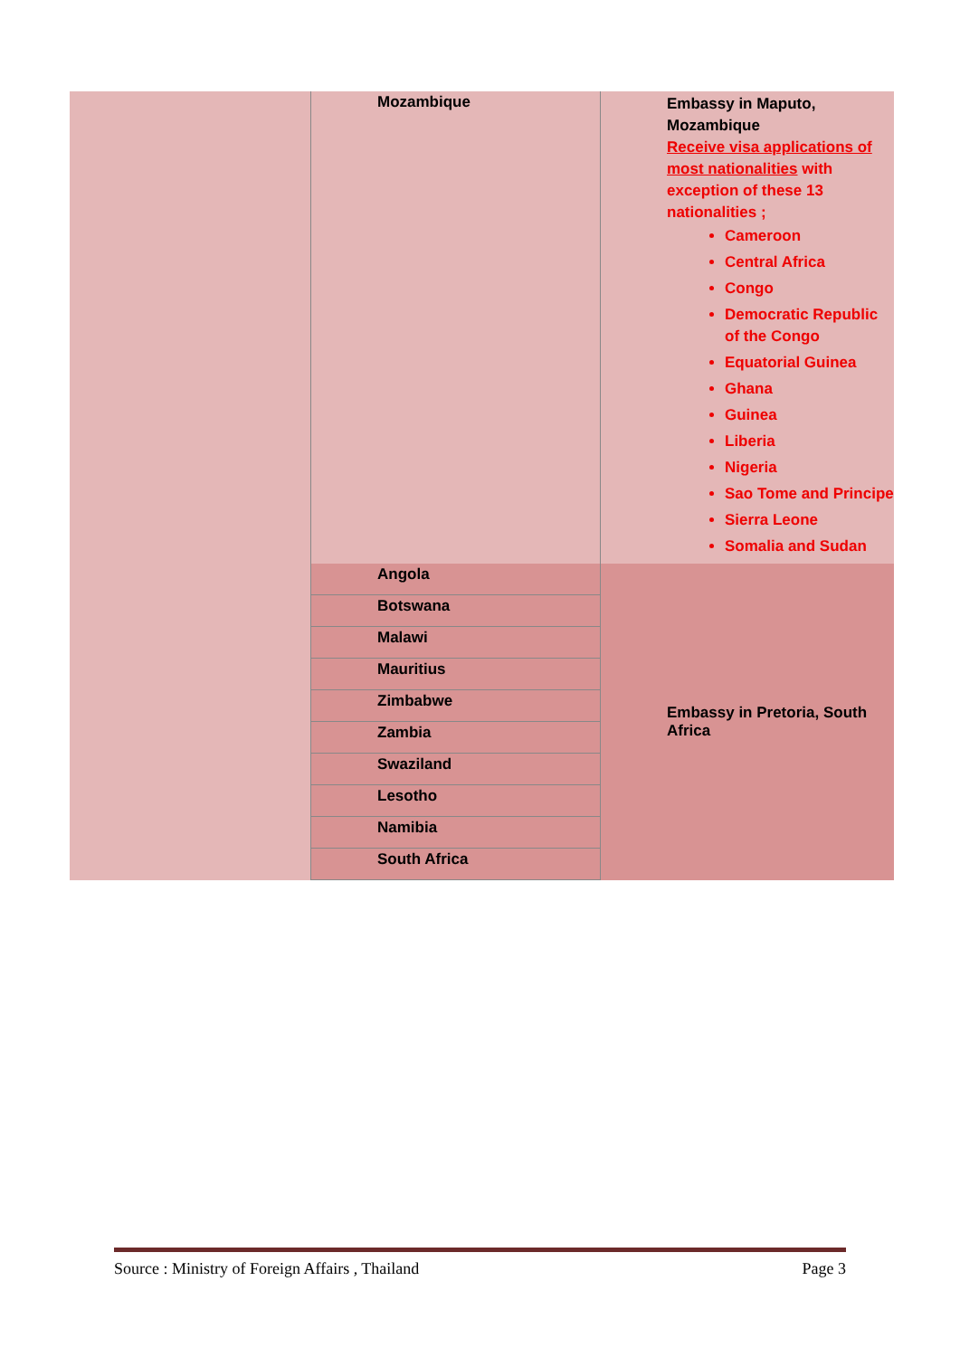| | Mozambique | Embassy in Maputo, Mozambique Receive visa applications of most nationalities with exception of these 13 nationalities ; Cameroon Central Africa Congo Democratic Republic of the Congo Equatorial Guinea Ghana Guinea Liberia Nigeria Sao Tome and Principe Sierra Leone Somalia and Sudan |
| | Angola | Embassy in Pretoria, South Africa |
| | Botswana | |
| | Malawi | |
| | Mauritius | |
| | Zimbabwe | |
| | Zambia | |
| | Swaziland | |
| | Lesotho | |
| | Namibia | |
| | South Africa | |
Source : Ministry of Foreign Affairs , Thailand Page 3